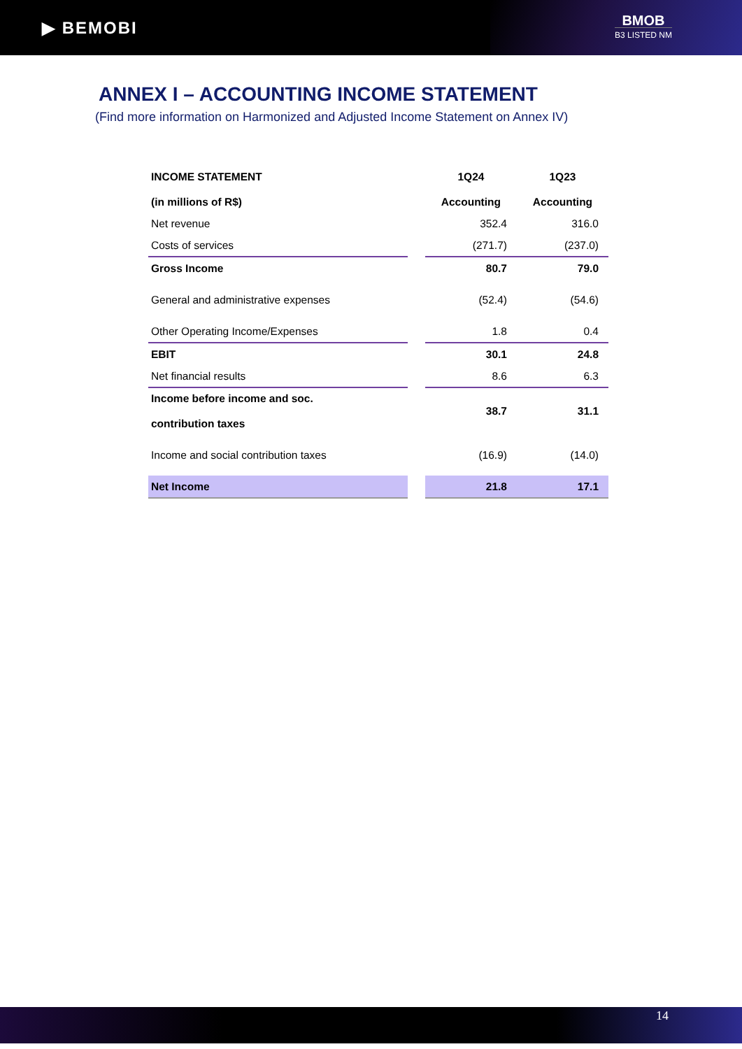▶ BEMOBI
BMOB
B3 LISTED NM
ANNEX I – ACCOUNTING INCOME STATEMENT
(Find more information on Harmonized and Adjusted Income Statement on Annex IV)
| INCOME STATEMENT (in millions of R$) | | 1Q24 Accounting | 1Q23 Accounting |
| Net revenue | | 352.4 | 316.0 |
| Costs of services | | (271.7) | (237.0) |
| Gross Income | | 80.7 | 79.0 |
| General and administrative expenses | | (52.4) | (54.6) |
| Other Operating Income/Expenses | | 1.8 | 0.4 |
| EBIT | | 30.1 | 24.8 |
| Net financial results | | 8.6 | 6.3 |
| Income before income and soc. contribution taxes | | 38.7 | 31.1 |
| Income and social contribution taxes | | (16.9) | (14.0) |
| Net Income | | 21.8 | 17.1 |
14